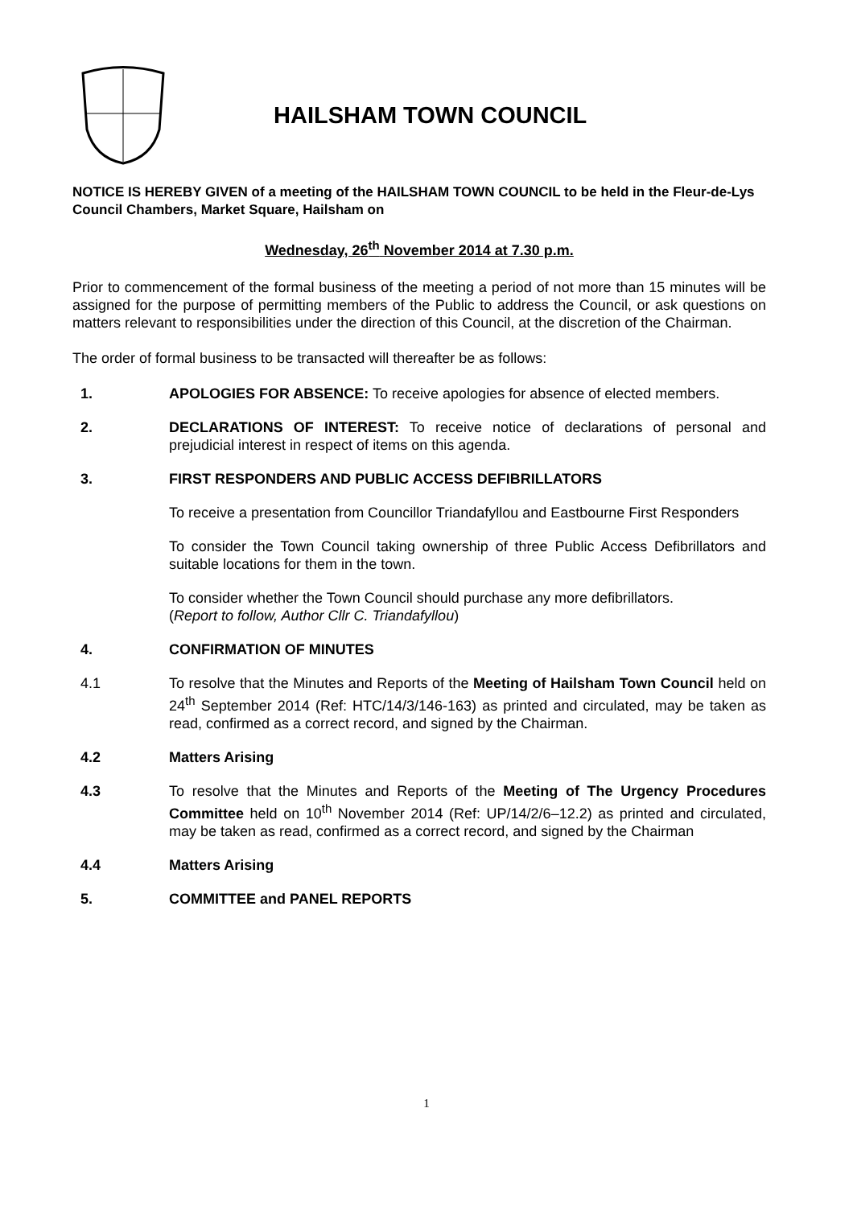HAILSHAM TOWN COUNCIL
NOTICE IS HEREBY GIVEN of a meeting of the HAILSHAM TOWN COUNCIL to be held in the Fleur-de-Lys Council Chambers, Market Square, Hailsham on
Wednesday, 26<sup>th</sup> November 2014 at 7.30 p.m.
Prior to commencement of the formal business of the meeting a period of not more than 15 minutes will be assigned for the purpose of permitting members of the Public to address the Council, or ask questions on matters relevant to responsibilities under the direction of this Council, at the discretion of the Chairman.
The order of formal business to be transacted will thereafter be as follows:
1. APOLOGIES FOR ABSENCE: To receive apologies for absence of elected members.
2. DECLARATIONS OF INTEREST: To receive notice of declarations of personal and prejudicial interest in respect of items on this agenda.
3. FIRST RESPONDERS AND PUBLIC ACCESS DEFIBRILLATORS
To receive a presentation from Councillor Triandafyllou and Eastbourne First Responders
To consider the Town Council taking ownership of three Public Access Defibrillators and suitable locations for them in the town.
To consider whether the Town Council should purchase any more defibrillators.
(Report to follow, Author Cllr C. Triandafyllou)
4. CONFIRMATION OF MINUTES
4.1 To resolve that the Minutes and Reports of the Meeting of Hailsham Town Council held on 24<sup>th</sup> September 2014 (Ref: HTC/14/3/146-163) as printed and circulated, may be taken as read, confirmed as a correct record, and signed by the Chairman.
4.2 Matters Arising
4.3 To resolve that the Minutes and Reports of the Meeting of The Urgency Procedures Committee held on 10<sup>th</sup> November 2014 (Ref: UP/14/2/6–12.2) as printed and circulated, may be taken as read, confirmed as a correct record, and signed by the Chairman
4.4 Matters Arising
5. COMMITTEE and PANEL REPORTS
1